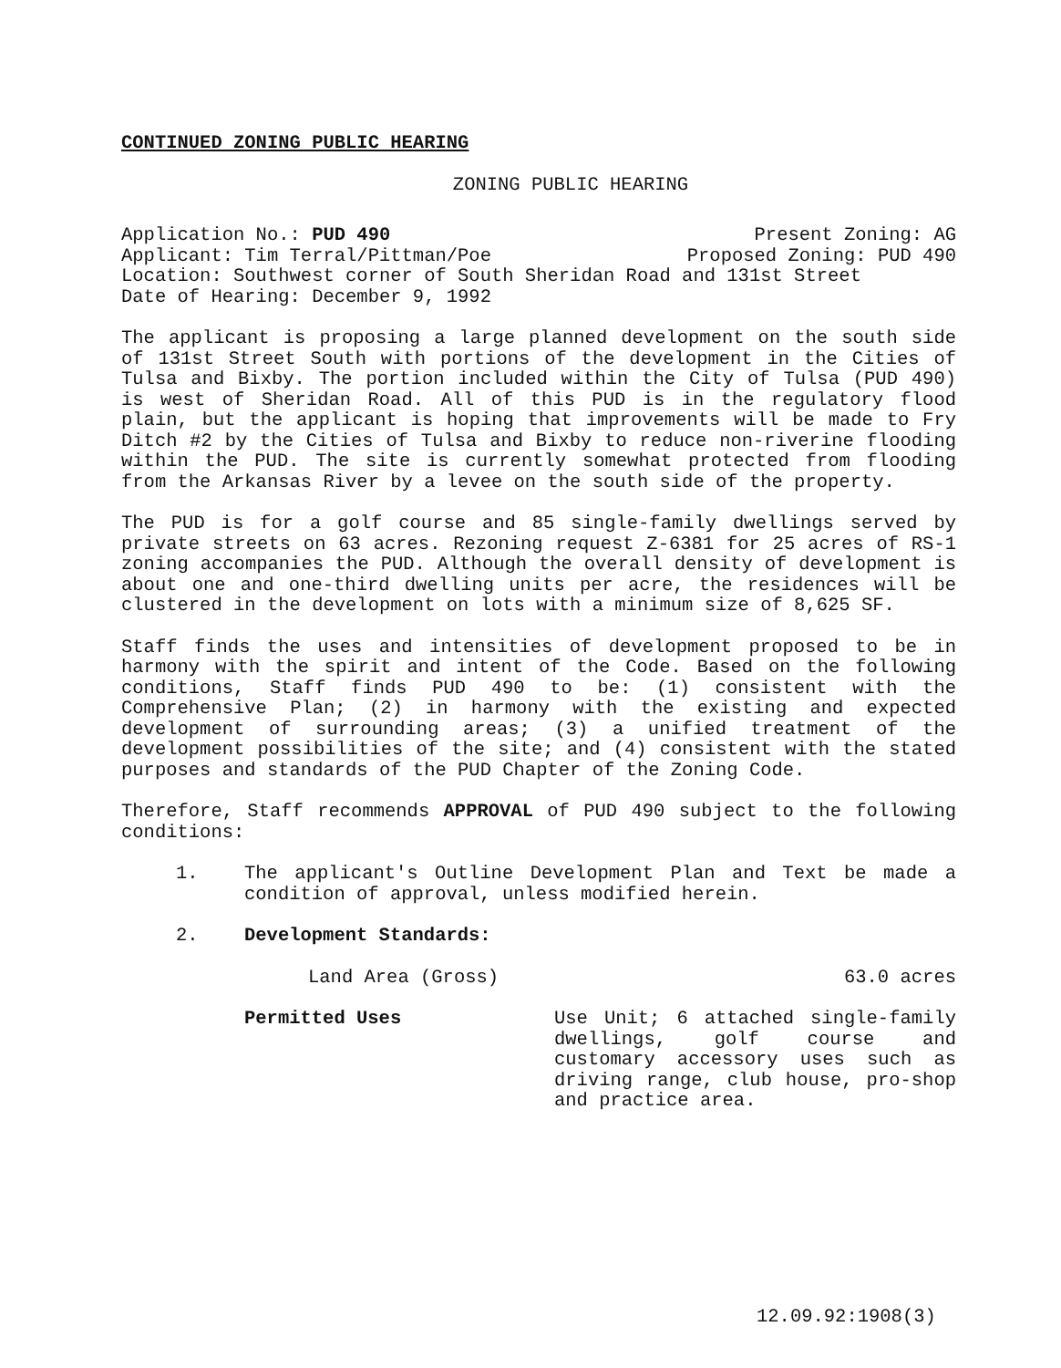CONTINUED ZONING PUBLIC HEARING
ZONING PUBLIC HEARING
Application No.: PUD 490 Present Zoning: AG
Applicant: Tim Terral/Pittman/Poe Proposed Zoning: PUD 490
Location: Southwest corner of South Sheridan Road and 131st Street
Date of Hearing: December 9, 1992
The applicant is proposing a large planned development on the south side of 131st Street South with portions of the development in the Cities of Tulsa and Bixby. The portion included within the City of Tulsa (PUD 490) is west of Sheridan Road. All of this PUD is in the regulatory flood plain, but the applicant is hoping that improvements will be made to Fry Ditch #2 by the Cities of Tulsa and Bixby to reduce non-riverine flooding within the PUD. The site is currently somewhat protected from flooding from the Arkansas River by a levee on the south side of the property.
The PUD is for a golf course and 85 single-family dwellings served by private streets on 63 acres. Rezoning request Z-6381 for 25 acres of RS-1 zoning accompanies the PUD. Although the overall density of development is about one and one-third dwelling units per acre, the residences will be clustered in the development on lots with a minimum size of 8,625 SF.
Staff finds the uses and intensities of development proposed to be in harmony with the spirit and intent of the Code. Based on the following conditions, Staff finds PUD 490 to be: (1) consistent with the Comprehensive Plan; (2) in harmony with the existing and expected development of surrounding areas; (3) a unified treatment of the development possibilities of the site; and (4) consistent with the stated purposes and standards of the PUD Chapter of the Zoning Code.
Therefore, Staff recommends APPROVAL of PUD 490 subject to the following conditions:
1. The applicant's Outline Development Plan and Text be made a condition of approval, unless modified herein.
2. Development Standards:
Land Area (Gross) 63.0 acres
Permitted Uses Use Unit; 6 attached single-family dwellings, golf course and customary accessory uses such as driving range, club house, pro-shop and practice area.
12.09.92:1908(3)